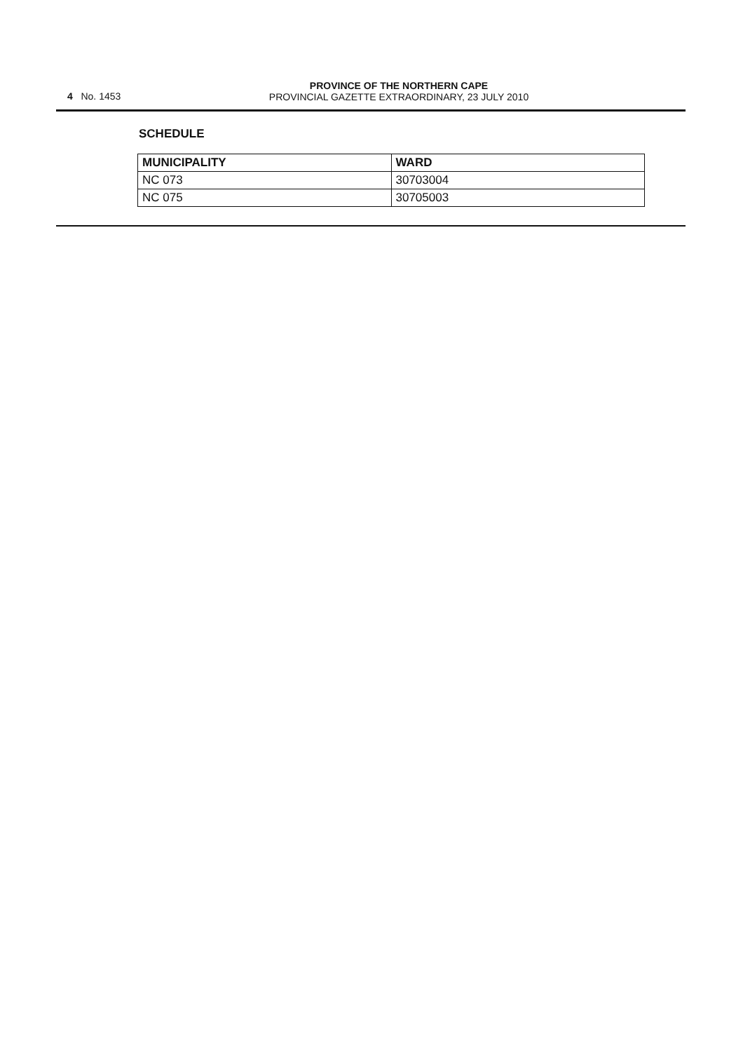4 No. 1453
PROVINCE OF THE NORTHERN CAPE
PROVINCIAL GAZETTE EXTRAORDINARY, 23 JULY 2010
SCHEDULE
| MUNICIPALITY | WARD |
| --- | --- |
| NC 073 | 30703004 |
| NC 075 | 30705003 |